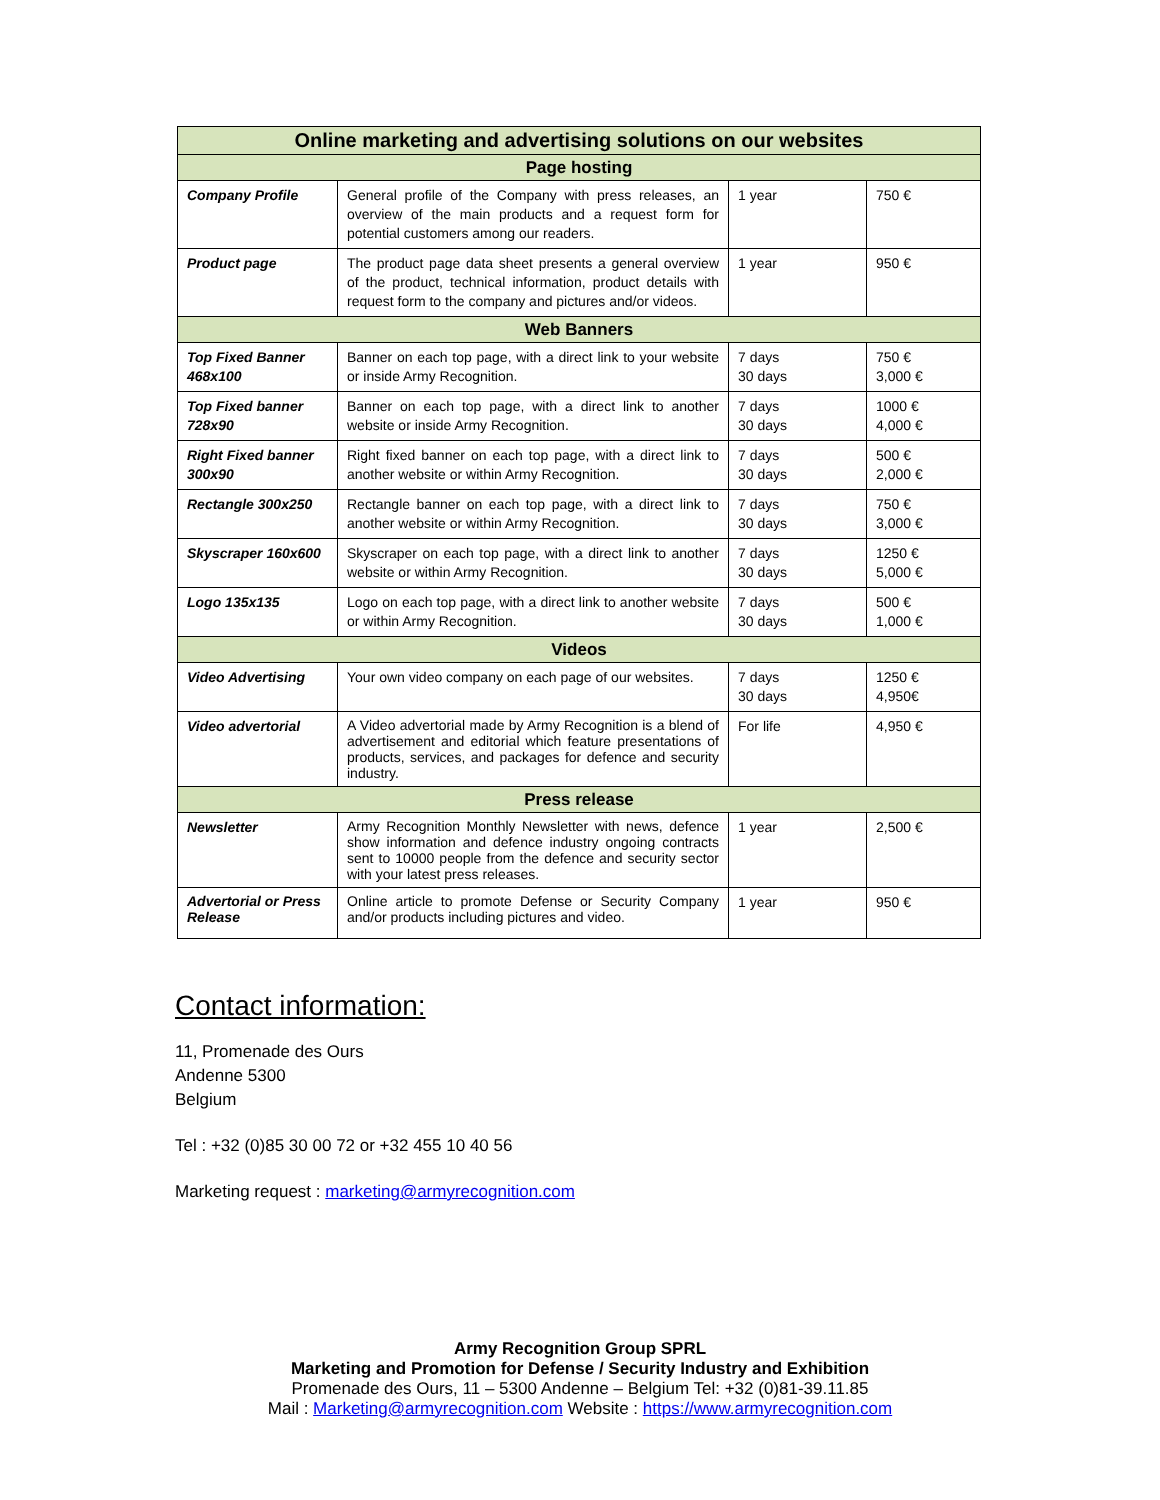| Online marketing and advertising solutions on our websites | | | |
| --- | --- | --- | --- |
| Page hosting | | | |
| Company Profile | General profile of the Company with press releases, an overview of the main products and a request form for potential customers among our readers. | 1 year | 750 € |
| Product page | The product page data sheet presents a general overview of the product, technical information, product details with request form to the company and pictures and/or videos. | 1 year | 950 € |
| Web Banners | | | |
| Top Fixed Banner 468x100 | Banner on each top page, with a direct link to your website or inside Army Recognition. | 7 days 30 days | 750 € 3,000 € |
| Top Fixed banner 728x90 | Banner on each top page, with a direct link to another website or inside Army Recognition. | 7 days 30 days | 1000 € 4,000 € |
| Right Fixed banner 300x90 | Right fixed banner on each top page, with a direct link to another website or within Army Recognition. | 7 days 30 days | 500 € 2,000 € |
| Rectangle 300x250 | Rectangle banner on each top page, with a direct link to another website or within Army Recognition. | 7 days 30 days | 750 € 3,000 € |
| Skyscraper 160x600 | Skyscraper on each top page, with a direct link to another website or within Army Recognition. | 7 days 30 days | 1250 € 5,000 € |
| Logo 135x135 | Logo on each top page, with a direct link to another website or within Army Recognition. | 7 days 30 days | 500 € 1,000 € |
| Videos | | | |
| Video Advertising | Your own video company on each page of our websites. | 7 days 30 days | 1250 € 4,950€ |
| Video advertorial | A Video advertorial made by Army Recognition is a blend of advertisement and editorial which feature presentations of products, services, and packages for defence and security industry. | For life | 4,950 € |
| Press release | | | |
| Newsletter | Army Recognition Monthly Newsletter with news, defence show information and defence industry ongoing contracts sent to 10000 people from the defence and security sector with your latest press releases. | 1 year | 2,500 € |
| Advertorial or Press Release | Online article to promote Defense or Security Company and/or products including pictures and video. | 1 year | 950 € |
Contact information:
11, Promenade des Ours
Andenne 5300
Belgium
Tel : +32 (0)85 30 00 72 or +32 455 10 40 56
Marketing request : marketing@armyrecognition.com
Army Recognition Group SPRL
Marketing and Promotion for Defense / Security Industry and Exhibition
Promenade des Ours, 11 – 5300 Andenne – Belgium Tel: +32 (0)81-39.11.85
Mail : Marketing@armyrecognition.com Website : https://www.armyrecognition.com